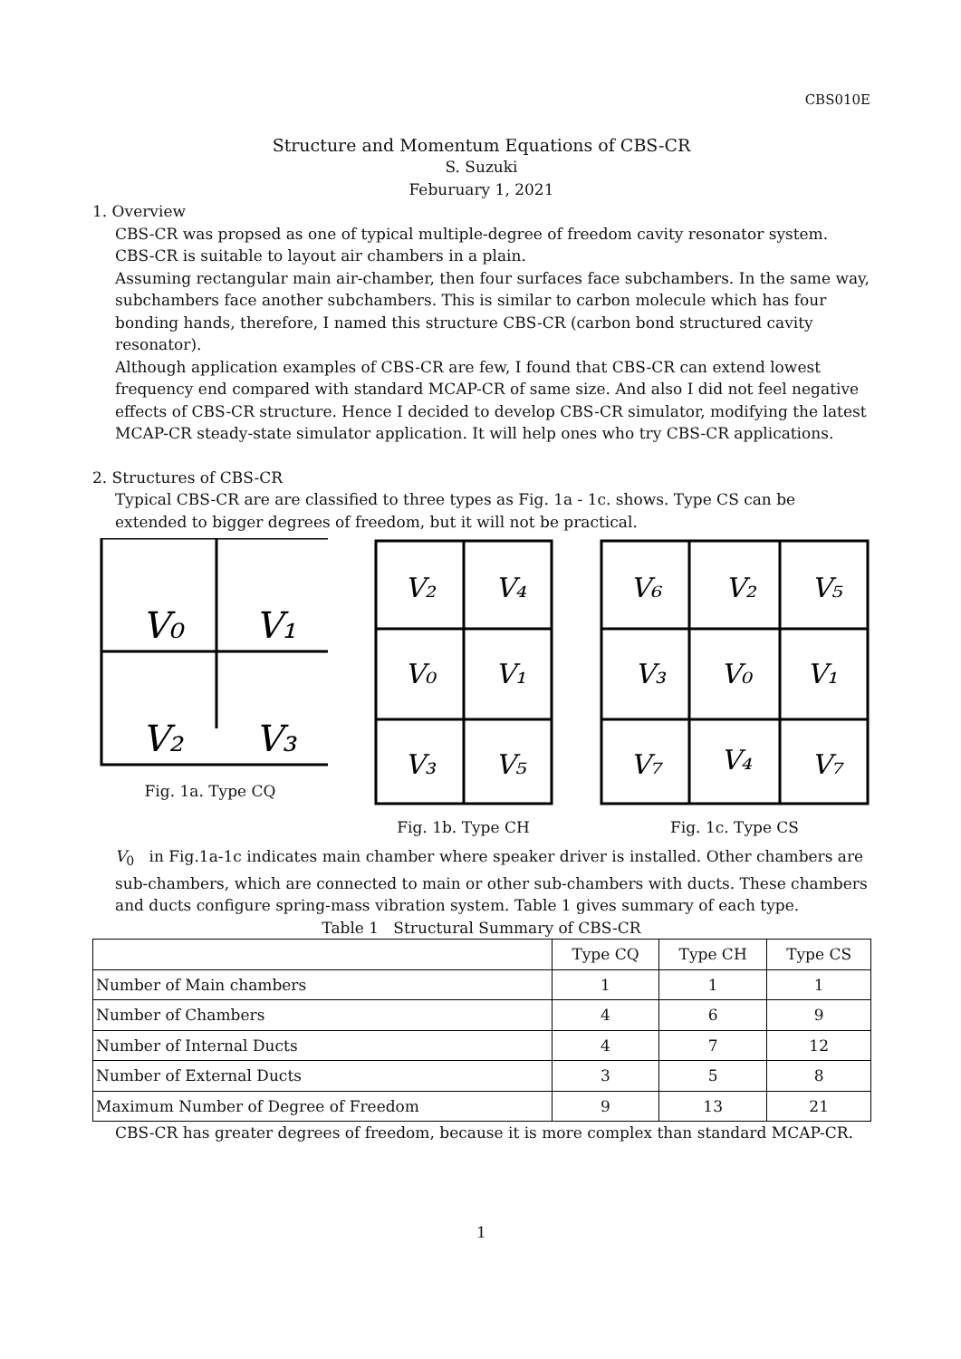CBS010E
Structure and Momentum Equations of CBS-CR
S. Suzuki
Feburuary 1, 2021
1. Overview
CBS-CR was propsed as one of typical multiple-degree of freedom cavity resonator system.
CBS-CR is suitable to layout air chambers in a plain.
Assuming rectangular main air-chamber, then four surfaces face subchambers. In the same way, subchambers face another subchambers. This is similar to carbon molecule which has four bonding hands, therefore, I named this structure CBS-CR (carbon bond structured cavity resonator).
Although application examples of CBS-CR are few, I found that CBS-CR can extend lowest frequency end compared with standard MCAP-CR of same size. And also I did not feel negative effects of CBS-CR structure. Hence I decided to develop CBS-CR simulator, modifying the latest MCAP-CR steady-state simulator application. It will help ones who try CBS-CR applications.
2. Structures of CBS-CR
Typical CBS-CR are are classified to three types as Fig. 1a - 1c. shows. Type CS can be extended to bigger degrees of freedom, but it will not be practical.
V₀
V₁
V₂
V₃
Fig. 1a. Type CQ
V₂
V₄
V₀
V₁
V₃
V₅
Fig. 1b. Type CH
V₆
V₂
V₅
V₃
V₀
V₁
V₇
V₄
V₇
Fig. 1c. Type CS
V<sub>0</sub> in Fig.1a-1c indicates main chamber where speaker driver is installed. Other chambers are sub-chambers, which are connected to main or other sub-chambers with ducts. These chambers and ducts configure spring-mass vibration system. Table 1 gives summary of each type.
Table 1 Structural Summary of CBS-CR
| | Type CQ | Type CH | Type CS |
| --- | --- | --- | --- |
| Number of Main chambers | 1 | 1 | 1 |
| Number of Chambers | 4 | 6 | 9 |
| Number of Internal Ducts | 4 | 7 | 12 |
| Number of External Ducts | 3 | 5 | 8 |
| Maximum Number of Degree of Freedom | 9 | 13 | 21 |
CBS-CR has greater degrees of freedom, because it is more complex than standard MCAP-CR.
1